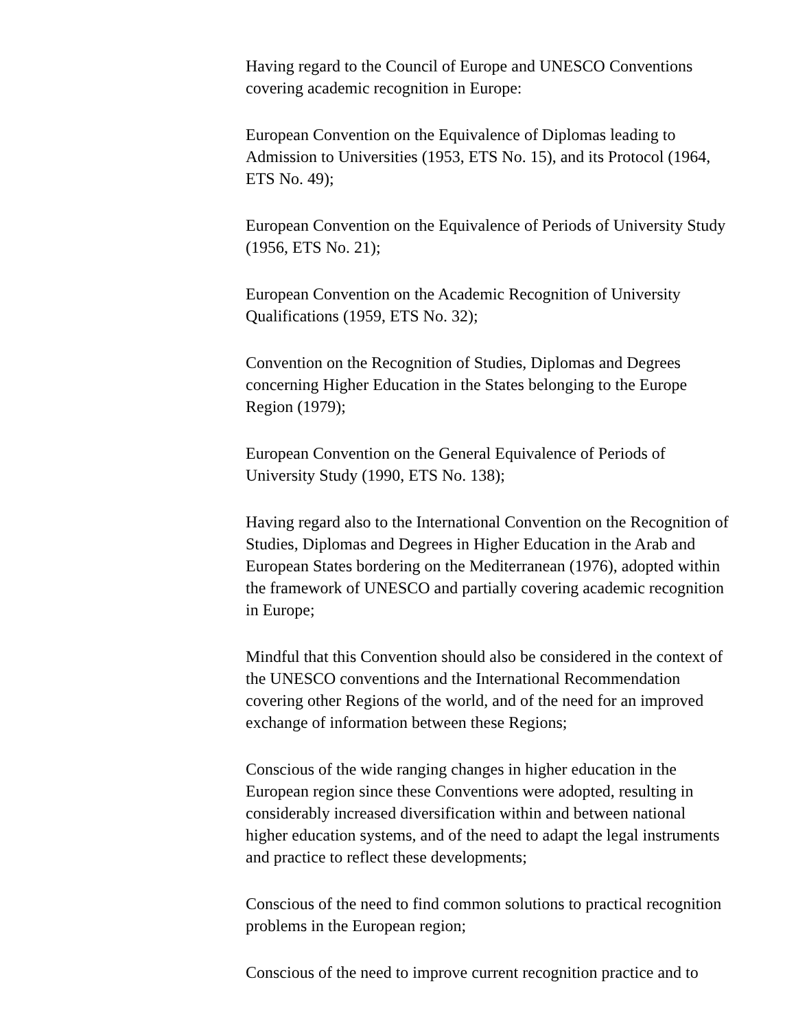Having regard to the Council of Europe and UNESCO Conventions
covering academic recognition in Europe:
European Convention on the Equivalence of Diplomas leading to
Admission to Universities (1953, ETS No. 15), and its Protocol (1964,
ETS No. 49);
European Convention on the Equivalence of Periods of University Study
(1956, ETS No. 21);
European Convention on the Academic Recognition of University
Qualifications (1959, ETS No. 32);
Convention on the Recognition of Studies, Diplomas and Degrees
concerning Higher Education in the States belonging to the Europe
Region (1979);
European Convention on the General Equivalence of Periods of
University Study (1990, ETS No. 138);
Having regard also to the International Convention on the Recognition of
Studies, Diplomas and Degrees in Higher Education in the Arab and
European States bordering on the Mediterranean (1976), adopted within
the framework of UNESCO and partially covering academic recognition
in Europe;
Mindful that this Convention should also be considered in the context of
the UNESCO conventions and the International Recommendation
covering other Regions of the world, and of the need for an improved
exchange of information between these Regions;
Conscious of the wide ranging changes in higher education in the
European region since these Conventions were adopted, resulting in
considerably increased diversification within and between national
higher education systems, and of the need to adapt the legal instruments
and practice to reflect these developments;
Conscious of the need to find common solutions to practical recognition
problems in the European region;
Conscious of the need to improve current recognition practice and to